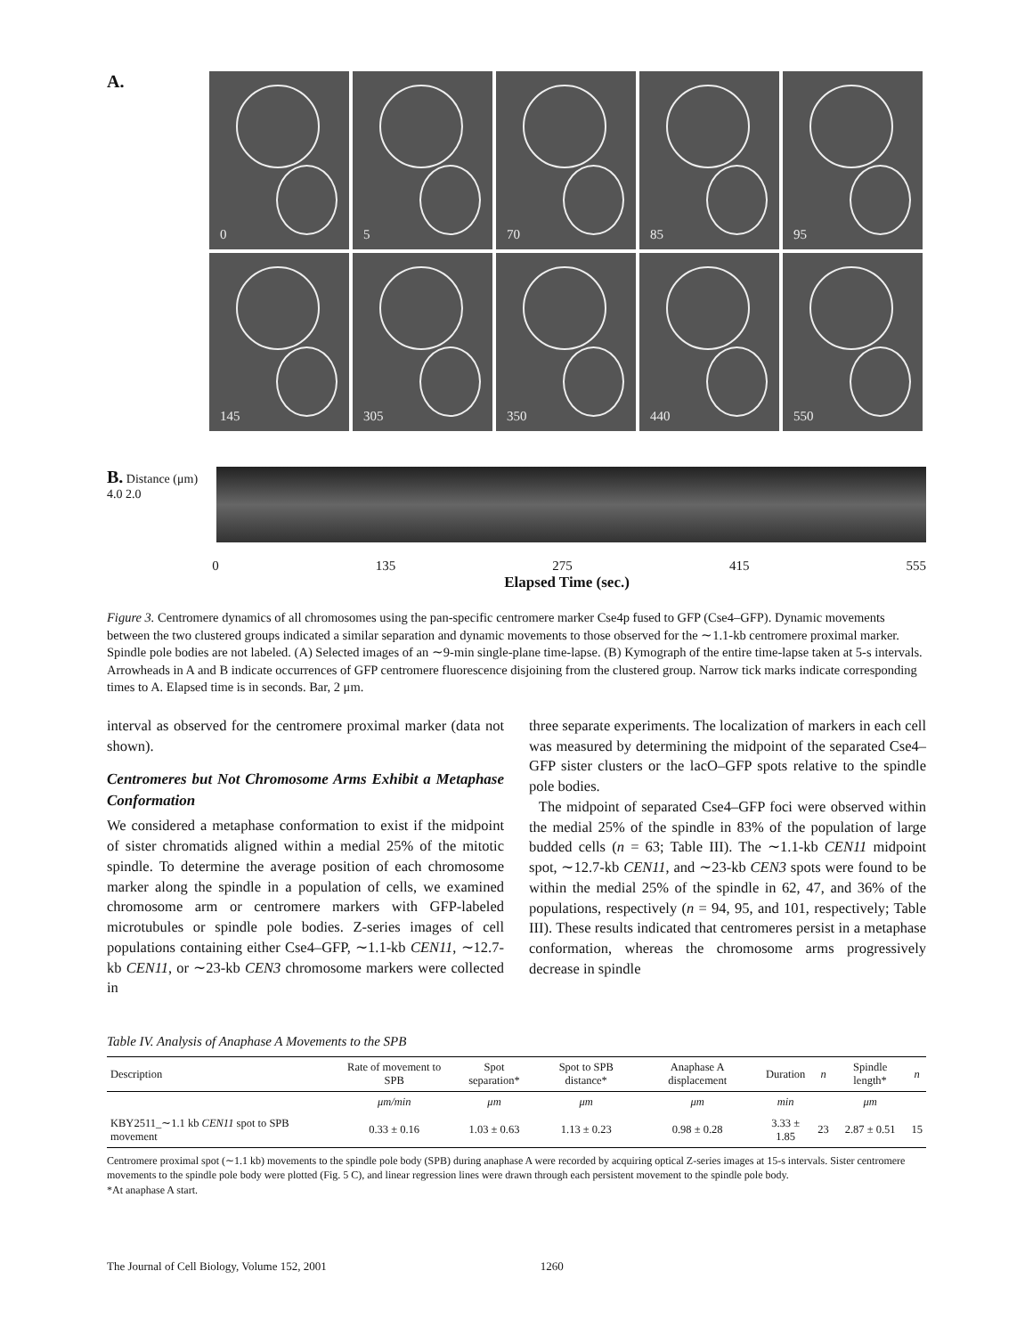A.
0
5
70
85
95
145
305
350
440
550
B. Distance (μm) 4.0 2.0
0 135 275 415 555
Elapsed Time (sec.)
Figure 3. Centromere dynamics of all chromosomes using the pan-specific centromere marker Cse4p fused to GFP (Cse4–GFP). Dynamic movements between the two clustered groups indicated a similar separation and dynamic movements to those observed for the ∼1.1-kb centromere proximal marker. Spindle pole bodies are not labeled. (A) Selected images of an ∼9-min single-plane time-lapse. (B) Kymograph of the entire time-lapse taken at 5-s intervals. Arrowheads in A and B indicate occurrences of GFP centromere fluorescence disjoining from the clustered group. Narrow tick marks indicate corresponding times to A. Elapsed time is in seconds. Bar, 2 μm.
interval as observed for the centromere proximal marker (data not shown).
Centromeres but Not Chromosome Arms Exhibit a Metaphase Conformation
We considered a metaphase conformation to exist if the midpoint of sister chromatids aligned within a medial 25% of the mitotic spindle. To determine the average position of each chromosome marker along the spindle in a population of cells, we examined chromosome arm or centromere markers with GFP-labeled microtubules or spindle pole bodies. Z-series images of cell populations containing either Cse4–GFP, ∼1.1-kb CEN11, ∼12.7-kb CEN11, or ∼23-kb CEN3 chromosome markers were collected in
three separate experiments. The localization of markers in each cell was measured by determining the midpoint of the separated Cse4–GFP sister clusters or the lacO–GFP spots relative to the spindle pole bodies.
The midpoint of separated Cse4–GFP foci were observed within the medial 25% of the spindle in 83% of the population of large budded cells (n = 63; Table III). The ∼1.1-kb CEN11 midpoint spot, ∼12.7-kb CEN11, and ∼23-kb CEN3 spots were found to be within the medial 25% of the spindle in 62, 47, and 36% of the populations, respectively (n = 94, 95, and 101, respectively; Table III). These results indicated that centromeres persist in a metaphase conformation, whereas the chromosome arms progressively decrease in spindle
Table IV. Analysis of Anaphase A Movements to the SPB
| Description | Rate of movement to SPB | Spot separation* | Spot to SPB distance* | Anaphase A displacement | Duration | n | Spindle length* | n |
| --- | --- | --- | --- | --- | --- | --- | --- | --- |
| | μm/min | μm | μm | μm | min | | μm | |
| KBY2511_∼1.1 kb CEN11 spot to SPB movement | 0.33 ± 0.16 | 1.03 ± 0.63 | 1.13 ± 0.23 | 0.98 ± 0.28 | 3.33 ± 1.85 | 23 | 2.87 ± 0.51 | 15 |
Centromere proximal spot (∼1.1 kb) movements to the spindle pole body (SPB) during anaphase A were recorded by acquiring optical Z-series images at 15-s intervals. Sister centromere movements to the spindle pole body were plotted (Fig. 5 C), and linear regression lines were drawn through each persistent movement to the spindle pole body.
*At anaphase A start.
The Journal of Cell Biology, Volume 152, 2001 1260